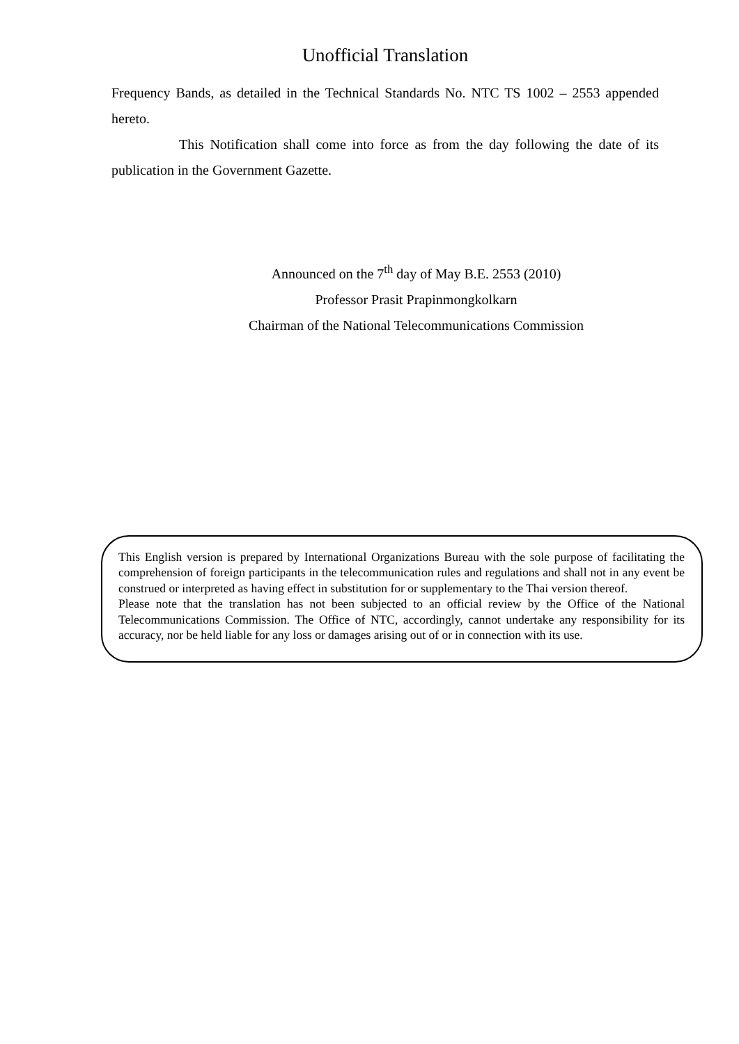Unofficial Translation
Frequency Bands, as detailed in the Technical Standards No. NTC TS 1002 – 2553 appended hereto.
This Notification shall come into force as from the day following the date of its publication in the Government Gazette.
Announced on the 7<sup>th</sup> day of May B.E. 2553 (2010)
Professor Prasit Prapinmongkolkarn
Chairman of the National Telecommunications Commission
This English version is prepared by International Organizations Bureau with the sole purpose of facilitating the comprehension of foreign participants in the telecommunication rules and regulations and shall not in any event be construed or interpreted as having effect in substitution for or supplementary to the Thai version thereof.
Please note that the translation has not been subjected to an official review by the Office of the National Telecommunications Commission. The Office of NTC, accordingly, cannot undertake any responsibility for its accuracy, nor be held liable for any loss or damages arising out of or in connection with its use.